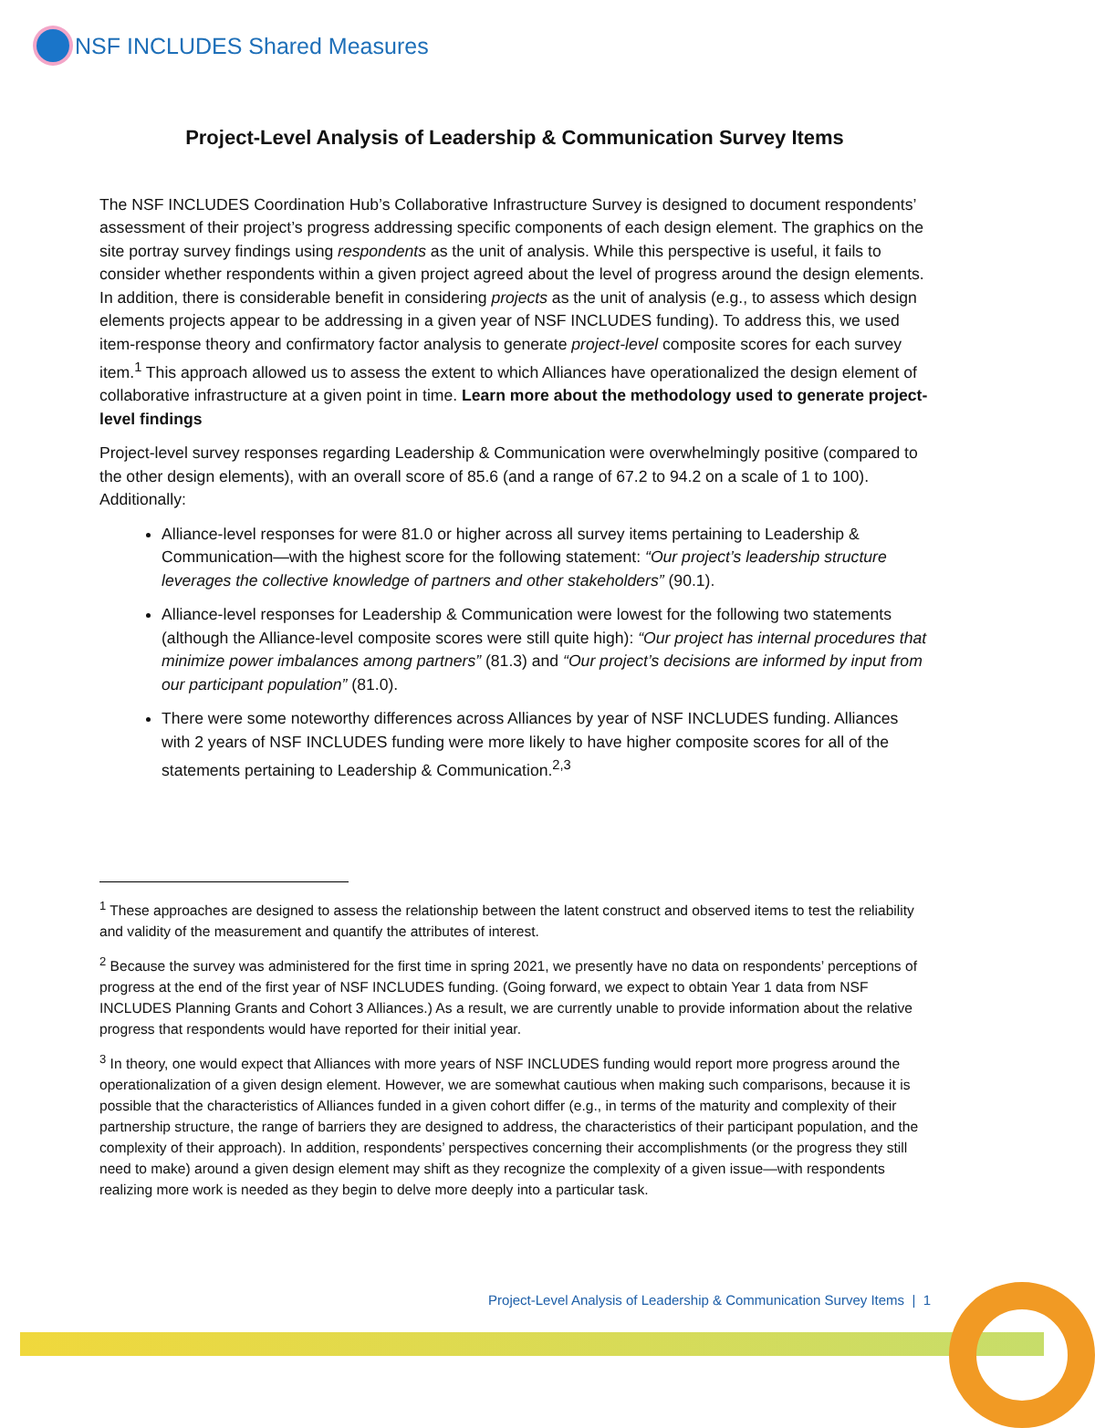NSF INCLUDES Shared Measures
Project-Level Analysis of Leadership & Communication Survey Items
The NSF INCLUDES Coordination Hub’s Collaborative Infrastructure Survey is designed to document respondents’ assessment of their project’s progress addressing specific components of each design element. The graphics on the site portray survey findings using respondents as the unit of analysis. While this perspective is useful, it fails to consider whether respondents within a given project agreed about the level of progress around the design elements. In addition, there is considerable benefit in considering projects as the unit of analysis (e.g., to assess which design elements projects appear to be addressing in a given year of NSF INCLUDES funding). To address this, we used item-response theory and confirmatory factor analysis to generate project-level composite scores for each survey item.<sup>1</sup> This approach allowed us to assess the extent to which Alliances have operationalized the design element of collaborative infrastructure at a given point in time. Learn more about the methodology used to generate project-level findings
Project-level survey responses regarding Leadership & Communication were overwhelmingly positive (compared to the other design elements), with an overall score of 85.6 (and a range of 67.2 to 94.2 on a scale of 1 to 100). Additionally:
Alliance-level responses for were 81.0 or higher across all survey items pertaining to Leadership & Communication—with the highest score for the following statement: “Our project’s leadership structure leverages the collective knowledge of partners and other stakeholders” (90.1).
Alliance-level responses for Leadership & Communication were lowest for the following two statements (although the Alliance-level composite scores were still quite high): “Our project has internal procedures that minimize power imbalances among partners” (81.3) and “Our project’s decisions are informed by input from our participant population” (81.0).
There were some noteworthy differences across Alliances by year of NSF INCLUDES funding. Alliances with 2 years of NSF INCLUDES funding were more likely to have higher composite scores for all of the statements pertaining to Leadership & Communication.<sup>2,3</sup>
<sup>1</sup> These approaches are designed to assess the relationship between the latent construct and observed items to test the reliability and validity of the measurement and quantify the attributes of interest.
<sup>2</sup> Because the survey was administered for the first time in spring 2021, we presently have no data on respondents’ perceptions of progress at the end of the first year of NSF INCLUDES funding. (Going forward, we expect to obtain Year 1 data from NSF INCLUDES Planning Grants and Cohort 3 Alliances.) As a result, we are currently unable to provide information about the relative progress that respondents would have reported for their initial year.
<sup>3</sup> In theory, one would expect that Alliances with more years of NSF INCLUDES funding would report more progress around the operationalization of a given design element. However, we are somewhat cautious when making such comparisons, because it is possible that the characteristics of Alliances funded in a given cohort differ (e.g., in terms of the maturity and complexity of their partnership structure, the range of barriers they are designed to address, the characteristics of their participant population, and the complexity of their approach). In addition, respondents’ perspectives concerning their accomplishments (or the progress they still need to make) around a given design element may shift as they recognize the complexity of a given issue—with respondents realizing more work is needed as they begin to delve more deeply into a particular task.
Project-Level Analysis of Leadership & Communication Survey Items | 1